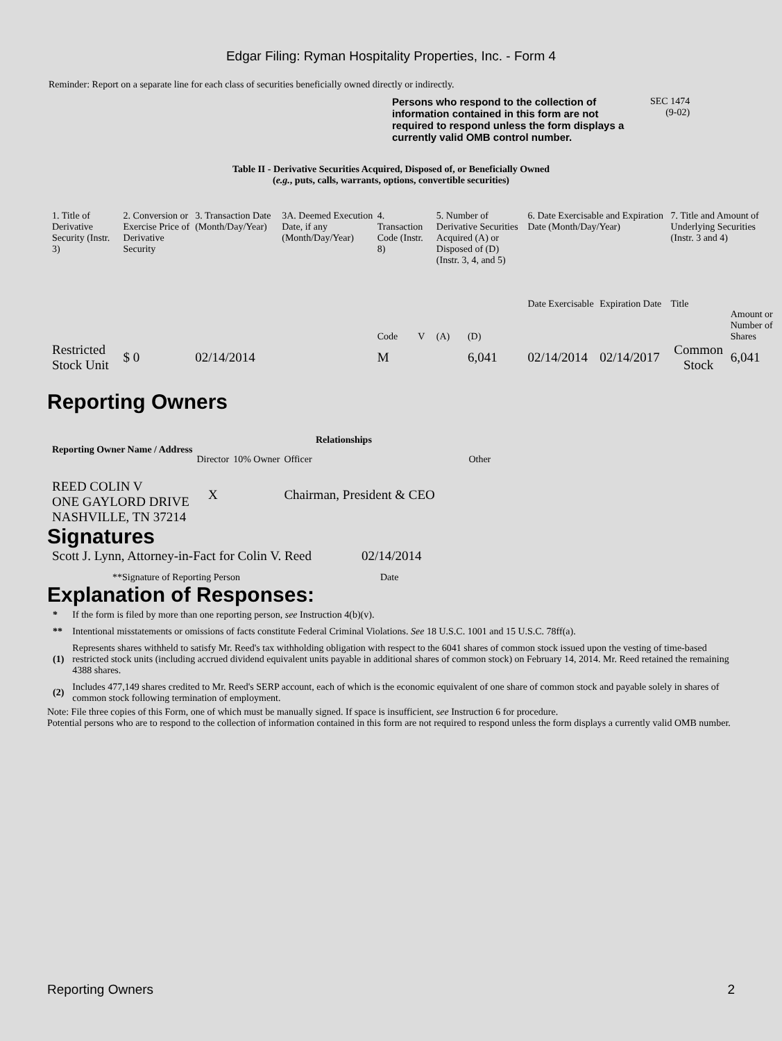Edgar Filing: Ryman Hospitality Properties, Inc. - Form 4
Reminder: Report on a separate line for each class of securities beneficially owned directly or indirectly.
Persons who respond to the collection of information contained in this form are not required to respond unless the form displays a currently valid OMB control number.
SEC 1474
(9-02)
Table II - Derivative Securities Acquired, Disposed of, or Beneficially Owned
(e.g., puts, calls, warrants, options, convertible securities)
| 1. Title of Derivative Security (Instr. 3) | 2. Conversion or Exercise Price of Derivative Security | 3. Transaction Date (Month/Day/Year) | 3A. Deemed Execution Date, if any (Month/Day/Year) | 4. Transaction Code (Instr. 8) | | 5. Number of Derivative Securities Acquired (A) or Disposed of (D) (Instr. 3, 4, and 5) | | 6. Date Exercisable and Expiration Date (Month/Day/Year) | | 7. Title and Amount of Underlying Securities (Instr. 3 and 4) | |
| | | | | Code | V | (A) | (D) | Date Exercisable | Expiration Date | Title | Amount or Number of Shares |
| Restricted Stock Unit | $ 0 | 02/14/2014 | | M | | | 6,041 | 02/14/2014 | 02/14/2017 | Common Stock | 6,041 |
Reporting Owners
| Reporting Owner Name / Address | Relationships | | | |
| --- | --- | --- | --- | --- |
| | Director | 10% Owner | Officer | Other |
| REED COLIN V ONE GAYLORD DRIVE NASHVILLE, TN 37214 | X | | Chairman, President & CEO | |
Signatures
| Scott J. Lynn, Attorney-in-Fact for Colin V. Reed | 02/14/2014 |
| **Signature of Reporting Person | Date |
Explanation of Responses:
| * | If the form is filed by more than one reporting person, see Instruction 4(b)(v). |
| ** | Intentional misstatements or omissions of facts constitute Federal Criminal Violations. See 18 U.S.C. 1001 and 15 U.S.C. 78ff(a). |
| (1) | Represents shares withheld to satisfy Mr. Reed's tax withholding obligation with respect to the 6041 shares of common stock issued upon the vesting of time-based restricted stock units (including accrued dividend equivalent units payable in additional shares of common stock) on February 14, 2014. Mr. Reed retained the remaining 4388 shares. |
| (2) | Includes 477,149 shares credited to Mr. Reed's SERP account, each of which is the economic equivalent of one share of common stock and payable solely in shares of common stock following termination of employment. |
Note: File three copies of this Form, one of which must be manually signed. If space is insufficient, see Instruction 6 for procedure.
Potential persons who are to respond to the collection of information contained in this form are not required to respond unless the form displays a currently valid OMB number.
Reporting Owners 2